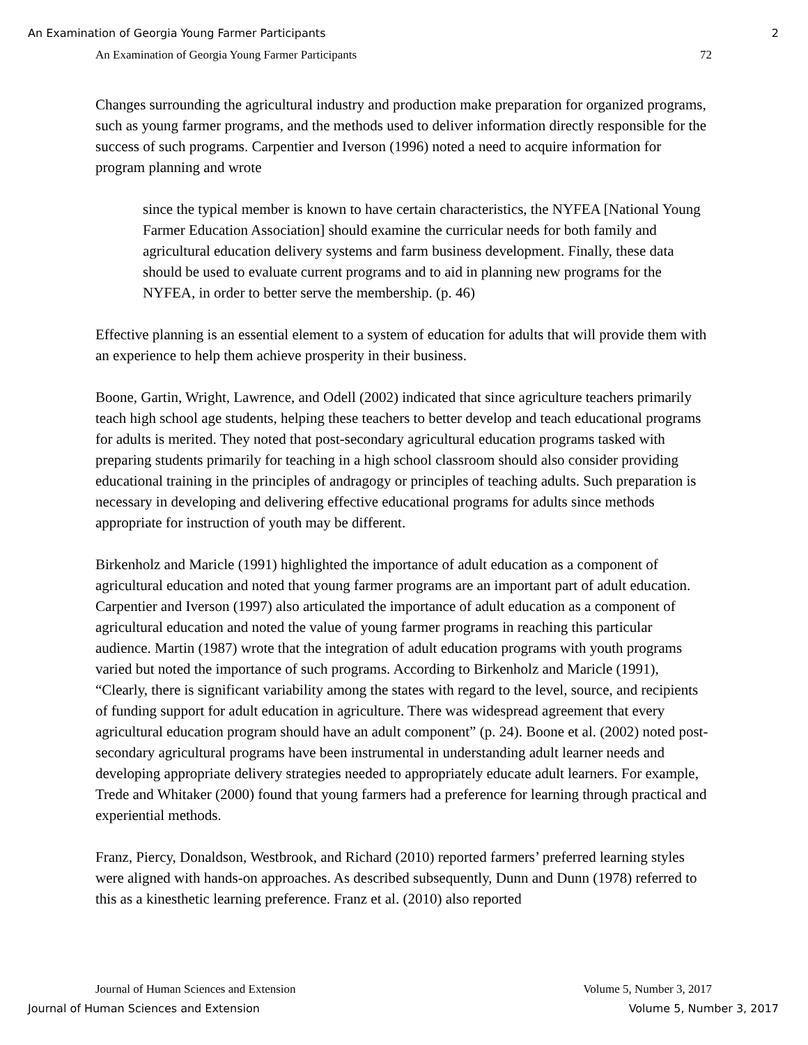An Examination of Georgia Young Farmer Participants 2
An Examination of Georgia Young Farmer Participants 72
Changes surrounding the agricultural industry and production make preparation for organized programs, such as young farmer programs, and the methods used to deliver information directly responsible for the success of such programs. Carpentier and Iverson (1996) noted a need to acquire information for program planning and wrote
since the typical member is known to have certain characteristics, the NYFEA [National Young Farmer Education Association] should examine the curricular needs for both family and agricultural education delivery systems and farm business development. Finally, these data should be used to evaluate current programs and to aid in planning new programs for the NYFEA, in order to better serve the membership. (p. 46)
Effective planning is an essential element to a system of education for adults that will provide them with an experience to help them achieve prosperity in their business.
Boone, Gartin, Wright, Lawrence, and Odell (2002) indicated that since agriculture teachers primarily teach high school age students, helping these teachers to better develop and teach educational programs for adults is merited. They noted that post-secondary agricultural education programs tasked with preparing students primarily for teaching in a high school classroom should also consider providing educational training in the principles of andragogy or principles of teaching adults. Such preparation is necessary in developing and delivering effective educational programs for adults since methods appropriate for instruction of youth may be different.
Birkenholz and Maricle (1991) highlighted the importance of adult education as a component of agricultural education and noted that young farmer programs are an important part of adult education. Carpentier and Iverson (1997) also articulated the importance of adult education as a component of agricultural education and noted the value of young farmer programs in reaching this particular audience. Martin (1987) wrote that the integration of adult education programs with youth programs varied but noted the importance of such programs. According to Birkenholz and Maricle (1991), “Clearly, there is significant variability among the states with regard to the level, source, and recipients of funding support for adult education in agriculture. There was widespread agreement that every agricultural education program should have an adult component” (p. 24). Boone et al. (2002) noted post-secondary agricultural programs have been instrumental in understanding adult learner needs and developing appropriate delivery strategies needed to appropriately educate adult learners. For example, Trede and Whitaker (2000) found that young farmers had a preference for learning through practical and experiential methods.
Franz, Piercy, Donaldson, Westbrook, and Richard (2010) reported farmers’ preferred learning styles were aligned with hands-on approaches. As described subsequently, Dunn and Dunn (1978) referred to this as a kinesthetic learning preference. Franz et al. (2010) also reported
Journal of Human Sciences and Extension Volume 5, Number 3, 2017
Journal of Human Sciences and Extension Volume 5, Number 3, 2017